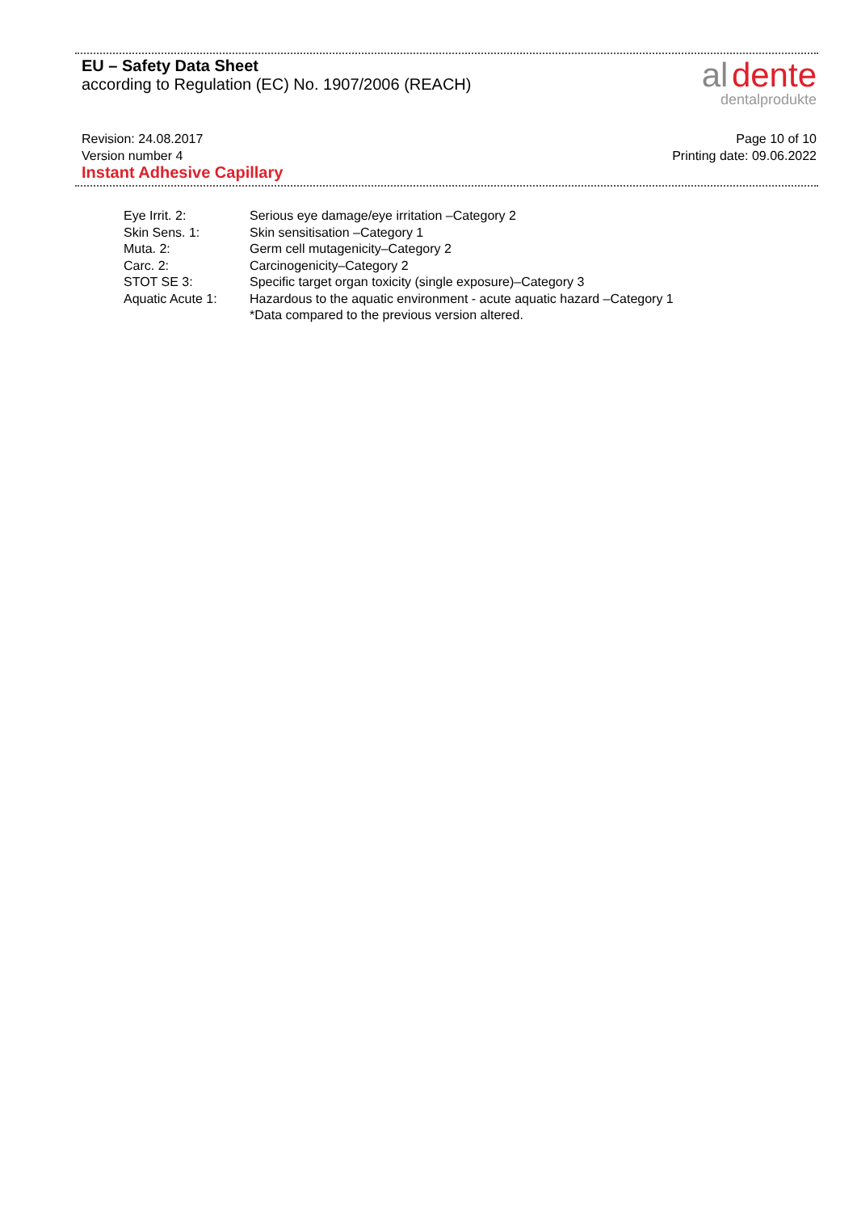EU – Safety Data Sheet
according to Regulation (EC) No. 1907/2006 (REACH)
al dente
dentalprodukte
Page 10 of 10
Printing date: 09.06.2022
Revision: 24.08.2017
Version number 4
Instant Adhesive Capillary
| Eye Irrit. 2: | Serious eye damage/eye irritation –Category 2 |
| Skin Sens. 1: | Skin sensitisation –Category 1 |
| Muta. 2: | Germ cell mutagenicity–Category 2 |
| Carc. 2: | Carcinogenicity–Category 2 |
| STOT SE 3: | Specific target organ toxicity (single exposure)–Category 3 |
| Aquatic Acute 1: | Hazardous to the aquatic environment - acute aquatic hazard –Category 1 |
| | *Data compared to the previous version altered. |